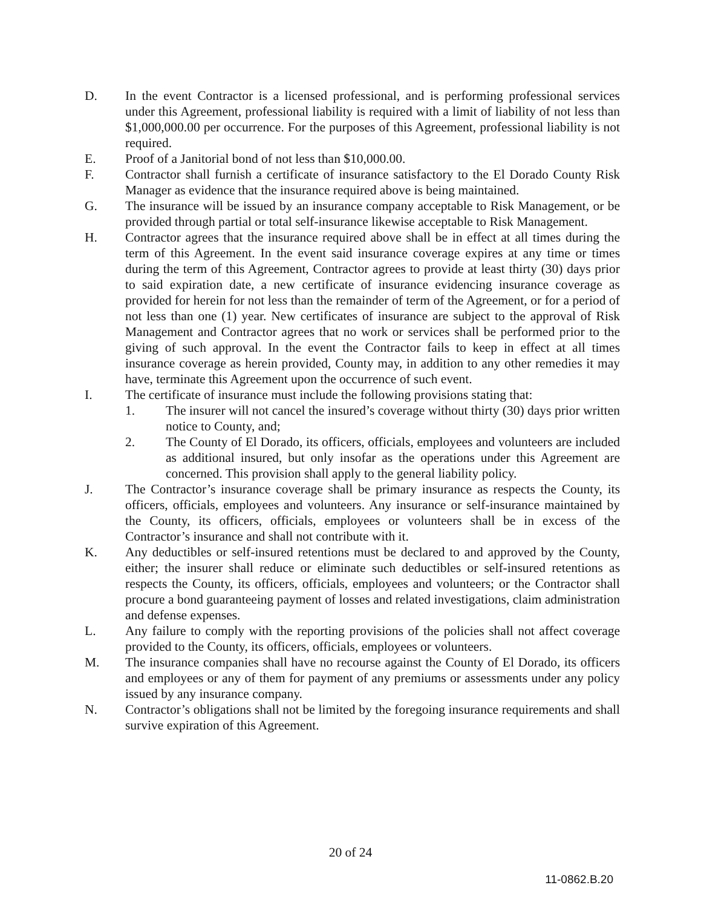D. In the event Contractor is a licensed professional, and is performing professional services under this Agreement, professional liability is required with a limit of liability of not less than $1,000,000.00 per occurrence. For the purposes of this Agreement, professional liability is not required.
E. Proof of a Janitorial bond of not less than $10,000.00.
F. Contractor shall furnish a certificate of insurance satisfactory to the El Dorado County Risk Manager as evidence that the insurance required above is being maintained.
G. The insurance will be issued by an insurance company acceptable to Risk Management, or be provided through partial or total self-insurance likewise acceptable to Risk Management.
H. Contractor agrees that the insurance required above shall be in effect at all times during the term of this Agreement. In the event said insurance coverage expires at any time or times during the term of this Agreement, Contractor agrees to provide at least thirty (30) days prior to said expiration date, a new certificate of insurance evidencing insurance coverage as provided for herein for not less than the remainder of term of the Agreement, or for a period of not less than one (1) year. New certificates of insurance are subject to the approval of Risk Management and Contractor agrees that no work or services shall be performed prior to the giving of such approval. In the event the Contractor fails to keep in effect at all times insurance coverage as herein provided, County may, in addition to any other remedies it may have, terminate this Agreement upon the occurrence of such event.
I. The certificate of insurance must include the following provisions stating that:
1. The insurer will not cancel the insured’s coverage without thirty (30) days prior written notice to County, and;
2. The County of El Dorado, its officers, officials, employees and volunteers are included as additional insured, but only insofar as the operations under this Agreement are concerned. This provision shall apply to the general liability policy.
J. The Contractor’s insurance coverage shall be primary insurance as respects the County, its officers, officials, employees and volunteers. Any insurance or self-insurance maintained by the County, its officers, officials, employees or volunteers shall be in excess of the Contractor’s insurance and shall not contribute with it.
K. Any deductibles or self-insured retentions must be declared to and approved by the County, either; the insurer shall reduce or eliminate such deductibles or self-insured retentions as respects the County, its officers, officials, employees and volunteers; or the Contractor shall procure a bond guaranteeing payment of losses and related investigations, claim administration and defense expenses.
L. Any failure to comply with the reporting provisions of the policies shall not affect coverage provided to the County, its officers, officials, employees or volunteers.
M. The insurance companies shall have no recourse against the County of El Dorado, its officers and employees or any of them for payment of any premiums or assessments under any policy issued by any insurance company.
N. Contractor’s obligations shall not be limited by the foregoing insurance requirements and shall survive expiration of this Agreement.
20 of 24
11-0862.B.20